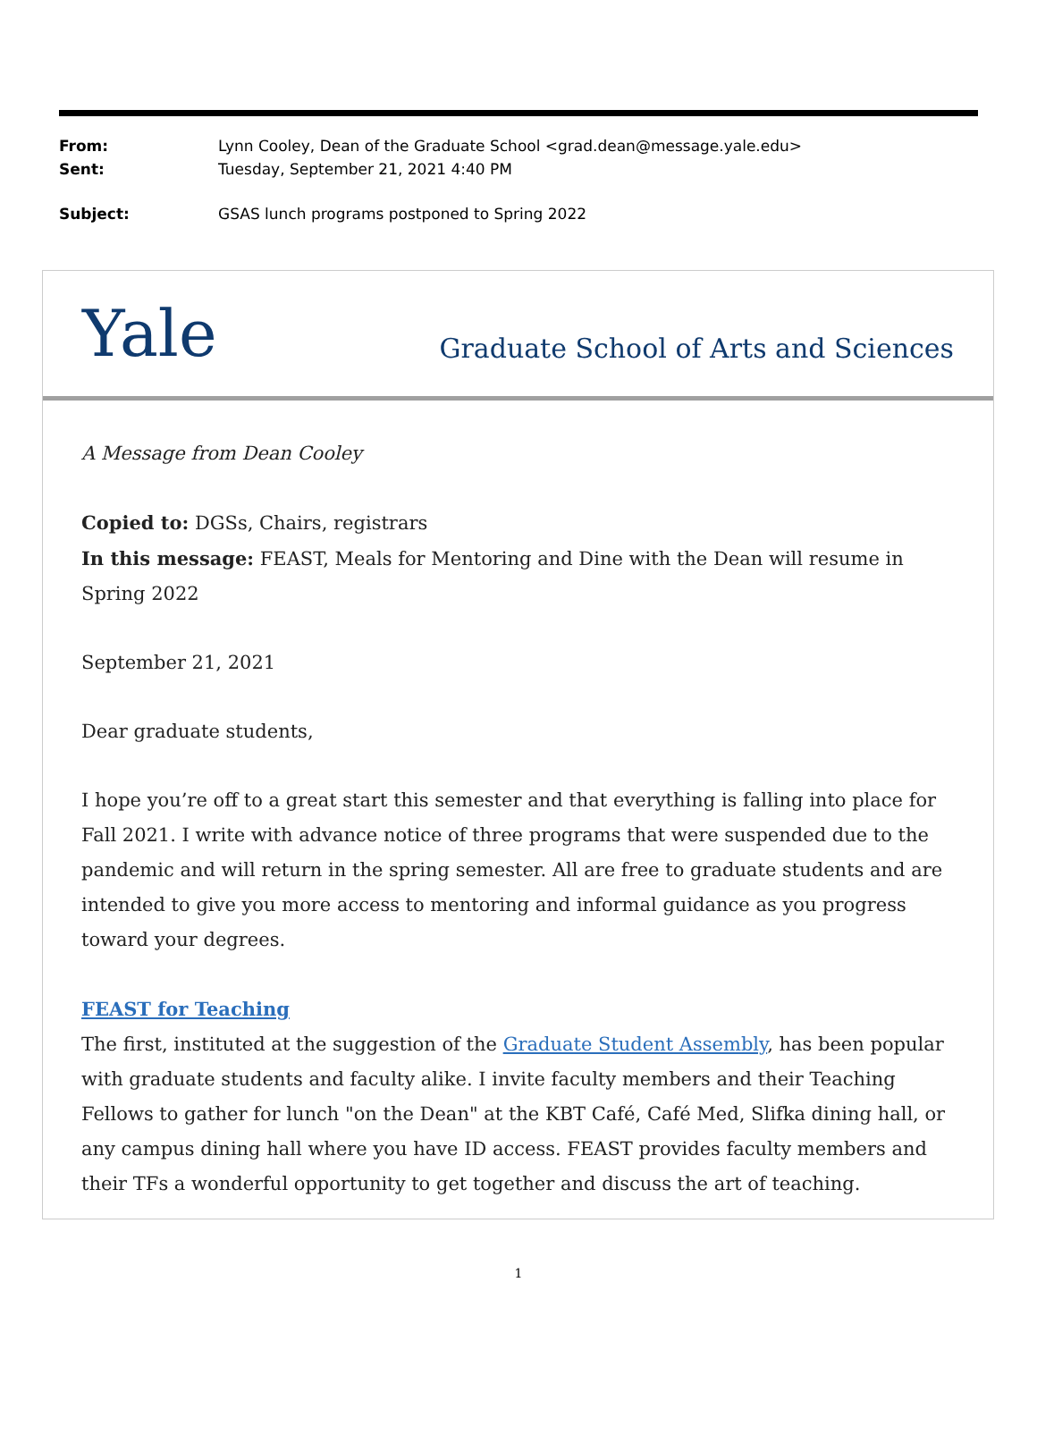From: Lynn Cooley, Dean of the Graduate School <grad.dean@message.yale.edu>
Sent: Tuesday, September 21, 2021 4:40 PM
Subject: GSAS lunch programs postponed to Spring 2022
Yale
Graduate School of Arts and Sciences
A Message from Dean Cooley
Copied to: DGSs, Chairs, registrars
In this message: FEAST, Meals for Mentoring and Dine with the Dean will resume in Spring 2022
September 21, 2021
Dear graduate students,
I hope you’re off to a great start this semester and that everything is falling into place for Fall 2021. I write with advance notice of three programs that were suspended due to the pandemic and will return in the spring semester. All are free to graduate students and are intended to give you more access to mentoring and informal guidance as you progress toward your degrees.
FEAST for Teaching
The first, instituted at the suggestion of the Graduate Student Assembly, has been popular with graduate students and faculty alike. I invite faculty members and their Teaching Fellows to gather for lunch "on the Dean" at the KBT Café, Café Med, Slifka dining hall, or any campus dining hall where you have ID access. FEAST provides faculty members and their TFs a wonderful opportunity to get together and discuss the art of teaching.
1